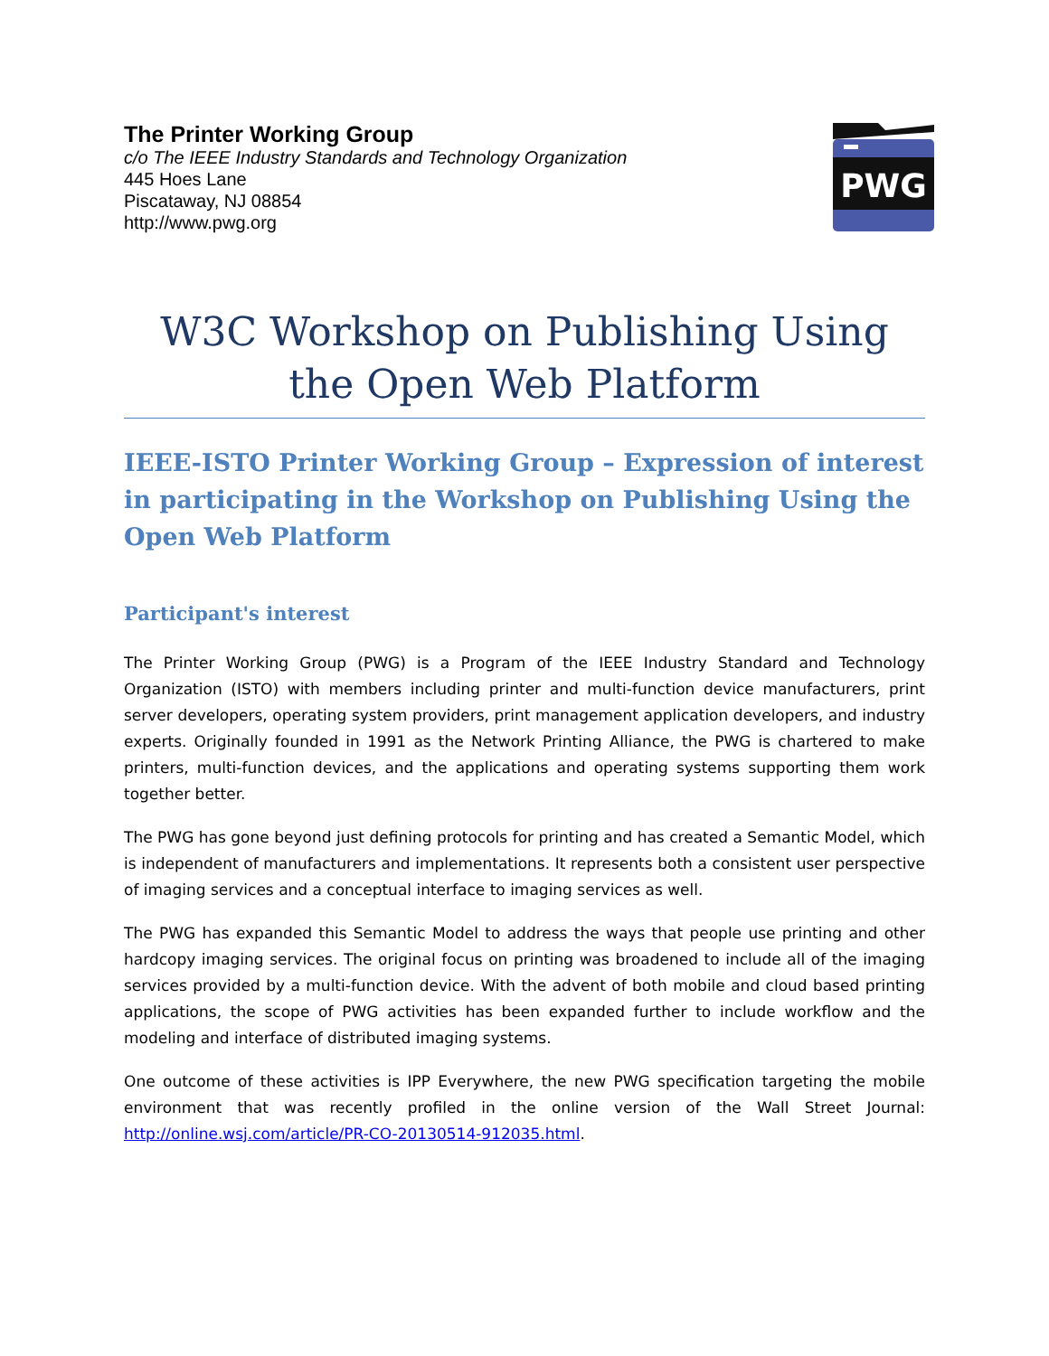The Printer Working Group
c/o The IEEE Industry Standards and Technology Organization
445 Hoes Lane
Piscataway, NJ 08854
http://www.pwg.org
PWG
W3C Workshop on Publishing Using the Open Web Platform
IEEE-ISTO Printer Working Group – Expression of interest in participating in the Workshop on Publishing Using the Open Web Platform
Participant's interest
The Printer Working Group (PWG) is a Program of the IEEE Industry Standard and Technology Organization (ISTO) with members including printer and multi-function device manufacturers, print server developers, operating system providers, print management application developers, and industry experts. Originally founded in 1991 as the Network Printing Alliance, the PWG is chartered to make printers, multi-function devices, and the applications and operating systems supporting them work together better.
The PWG has gone beyond just defining protocols for printing and has created a Semantic Model, which is independent of manufacturers and implementations. It represents both a consistent user perspective of imaging services and a conceptual interface to imaging services as well.
The PWG has expanded this Semantic Model to address the ways that people use printing and other hardcopy imaging services. The original focus on printing was broadened to include all of the imaging services provided by a multi-function device. With the advent of both mobile and cloud based printing applications, the scope of PWG activities has been expanded further to include workflow and the modeling and interface of distributed imaging systems.
One outcome of these activities is IPP Everywhere, the new PWG specification targeting the mobile environment that was recently profiled in the online version of the Wall Street Journal: http://online.wsj.com/article/PR-CO-20130514-912035.html.